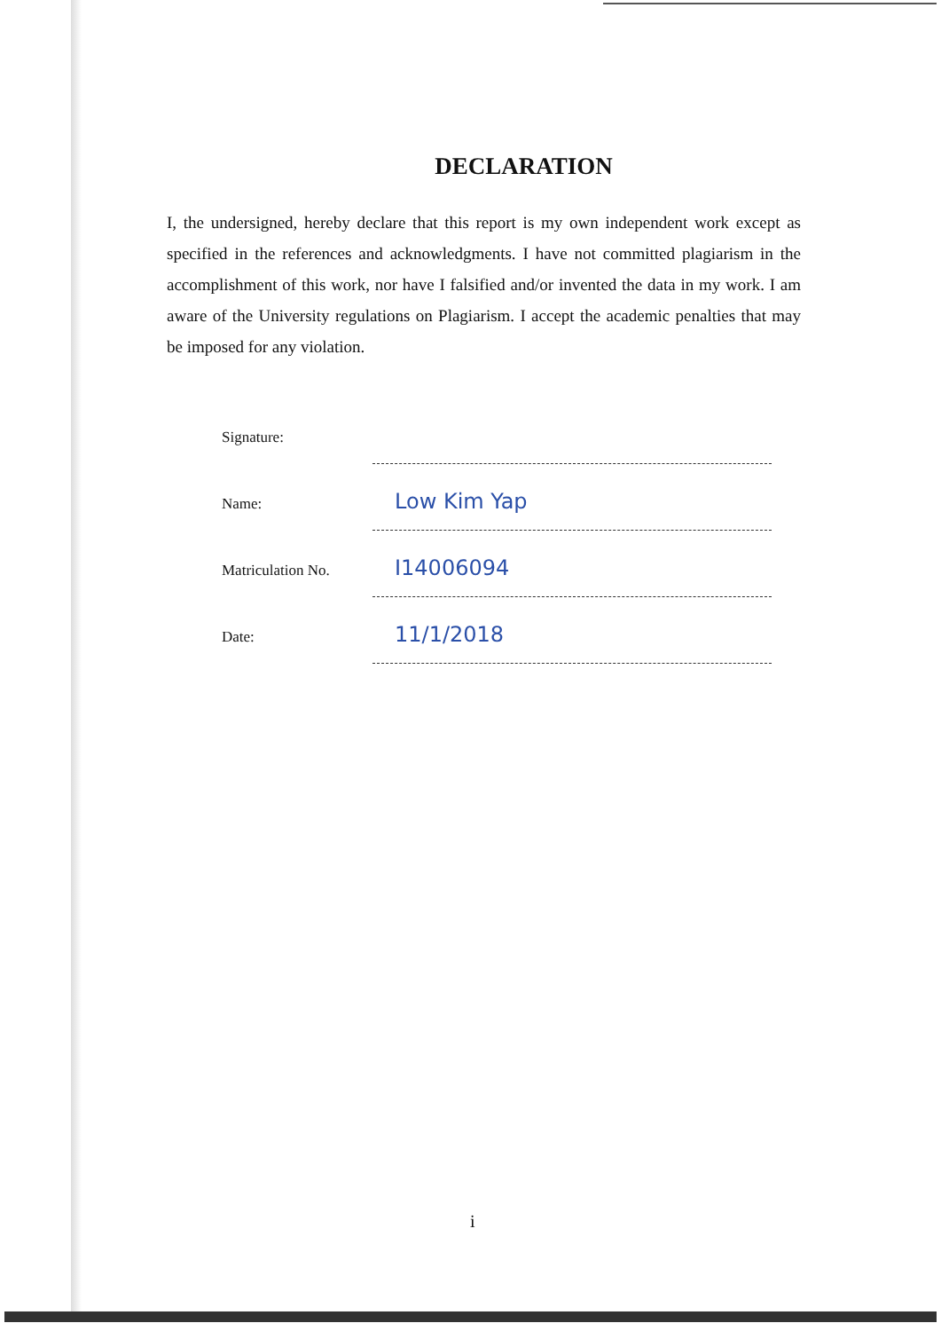DECLARATION
I, the undersigned, hereby declare that this report is my own independent work except as specified in the references and acknowledgments. I have not committed plagiarism in the accomplishment of this work, nor have I falsified and/or invented the data in my work. I am aware of the University regulations on Plagiarism. I accept the academic penalties that may be imposed for any violation.
Signature:
Name:
Low Kim Yap
Matriculation No.
I14006094
Date:
11/1/2018
i